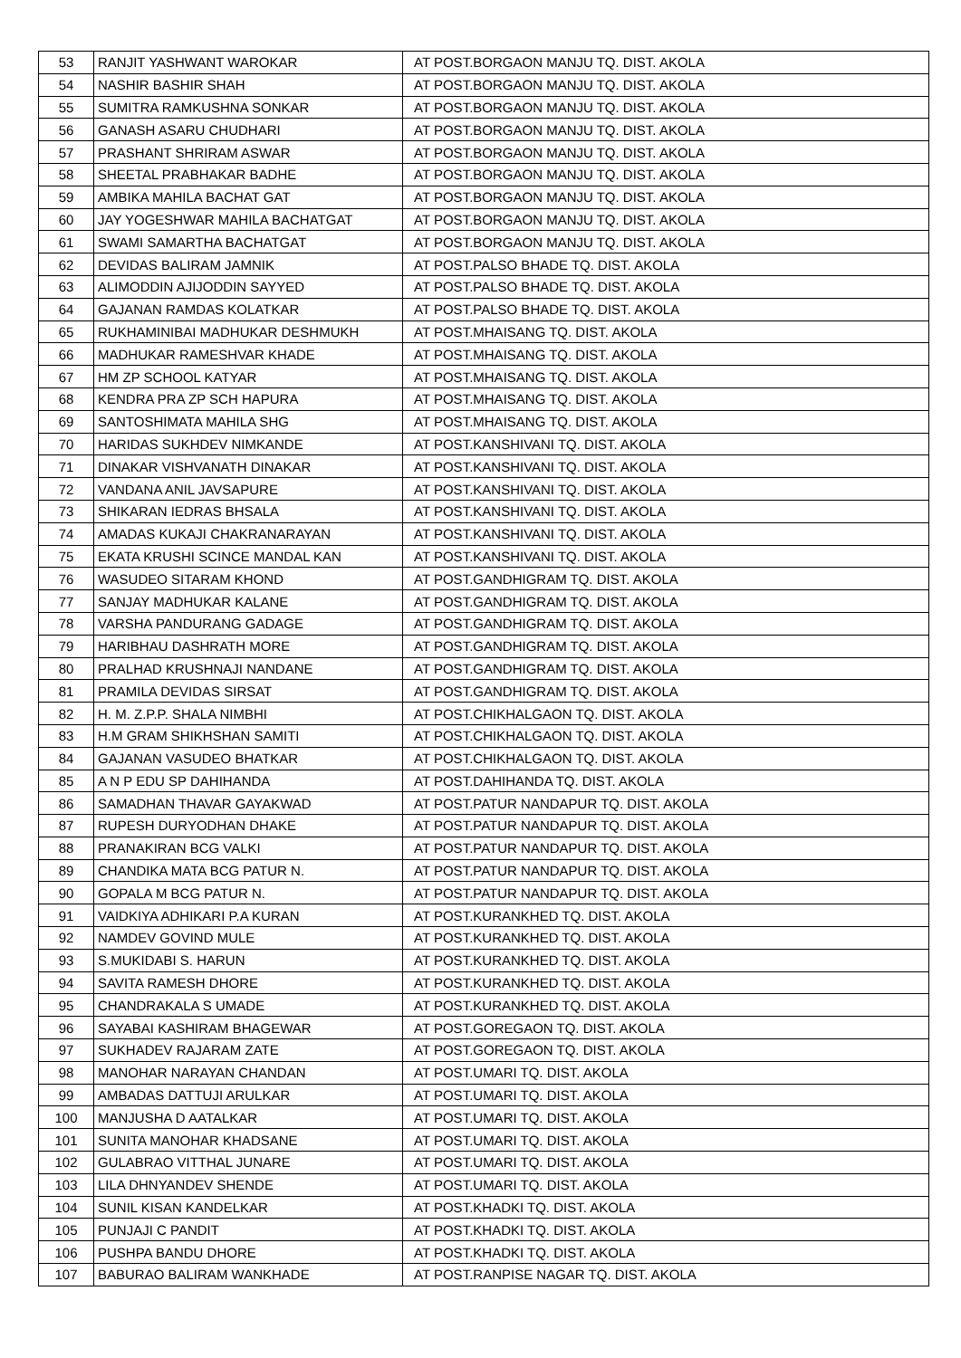| 53 | RANJIT YASHWANT WAROKAR | AT POST.BORGAON MANJU TQ. DIST. AKOLA |
| 54 | NASHIR BASHIR SHAH | AT POST.BORGAON MANJU TQ. DIST. AKOLA |
| 55 | SUMITRA RAMKUSHNA SONKAR | AT POST.BORGAON MANJU TQ. DIST. AKOLA |
| 56 | GANASH ASARU CHUDHARI | AT POST.BORGAON MANJU TQ. DIST. AKOLA |
| 57 | PRASHANT SHRIRAM ASWAR | AT POST.BORGAON MANJU TQ. DIST. AKOLA |
| 58 | SHEETAL PRABHAKAR BADHE | AT POST.BORGAON MANJU TQ. DIST. AKOLA |
| 59 | AMBIKA MAHILA BACHAT GAT | AT POST.BORGAON MANJU TQ. DIST. AKOLA |
| 60 | JAY YOGESHWAR MAHILA BACHATGAT | AT POST.BORGAON MANJU TQ. DIST. AKOLA |
| 61 | SWAMI SAMARTHA BACHATGAT | AT POST.BORGAON MANJU TQ. DIST. AKOLA |
| 62 | DEVIDAS BALIRAM JAMNIK | AT POST.PALSO BHADE TQ. DIST. AKOLA |
| 63 | ALIMODDIN AJIJODDIN SAYYED | AT POST.PALSO BHADE TQ. DIST. AKOLA |
| 64 | GAJANAN RAMDAS KOLATKAR | AT POST.PALSO BHADE TQ. DIST. AKOLA |
| 65 | RUKHAMINIBAI MADHUKAR DESHMUKH | AT POST.MHAISANG TQ. DIST. AKOLA |
| 66 | MADHUKAR RAMESHVAR KHADE | AT POST.MHAISANG TQ. DIST. AKOLA |
| 67 | HM ZP SCHOOL KATYAR | AT POST.MHAISANG TQ. DIST. AKOLA |
| 68 | KENDRA PRA ZP SCH HAPURA | AT POST.MHAISANG TQ. DIST. AKOLA |
| 69 | SANTOSHIMATA MAHILA SHG | AT POST.MHAISANG TQ. DIST. AKOLA |
| 70 | HARIDAS SUKHDEV NIMKANDE | AT POST.KANSHIVANI TQ. DIST. AKOLA |
| 71 | DINAKAR VISHVANATH DINAKAR | AT POST.KANSHIVANI TQ. DIST. AKOLA |
| 72 | VANDANA ANIL JAVSAPURE | AT POST.KANSHIVANI TQ. DIST. AKOLA |
| 73 | SHIKARAN IEDRAS BHSALA | AT POST.KANSHIVANI TQ. DIST. AKOLA |
| 74 | AMADAS KUKAJI CHAKRANARAYAN | AT POST.KANSHIVANI TQ. DIST. AKOLA |
| 75 | EKATA KRUSHI SCINCE MANDAL KAN | AT POST.KANSHIVANI TQ. DIST. AKOLA |
| 76 | WASUDEO SITARAM KHOND | AT POST.GANDHIGRAM TQ. DIST. AKOLA |
| 77 | SANJAY MADHUKAR KALANE | AT POST.GANDHIGRAM TQ. DIST. AKOLA |
| 78 | VARSHA PANDURANG GADAGE | AT POST.GANDHIGRAM TQ. DIST. AKOLA |
| 79 | HARIBHAU DASHRATH MORE | AT POST.GANDHIGRAM TQ. DIST. AKOLA |
| 80 | PRALHAD KRUSHNAJI NANDANE | AT POST.GANDHIGRAM TQ. DIST. AKOLA |
| 81 | PRAMILA DEVIDAS SIRSAT | AT POST.GANDHIGRAM TQ. DIST. AKOLA |
| 82 | H. M. Z.P.P. SHALA NIMBHI | AT POST.CHIKHALGAON TQ. DIST. AKOLA |
| 83 | H.M GRAM SHIKHSHAN SAMITI | AT POST.CHIKHALGAON TQ. DIST. AKOLA |
| 84 | GAJANAN VASUDEO BHATKAR | AT POST.CHIKHALGAON TQ. DIST. AKOLA |
| 85 | A N P EDU SP DAHIHANDA | AT POST.DAHIHANDA TQ. DIST. AKOLA |
| 86 | SAMADHAN THAVAR GAYAKWAD | AT POST.PATUR NANDAPUR TQ. DIST. AKOLA |
| 87 | RUPESH DURYODHAN DHAKE | AT POST.PATUR NANDAPUR TQ. DIST. AKOLA |
| 88 | PRANAKIRAN BCG VALKI | AT POST.PATUR NANDAPUR TQ. DIST. AKOLA |
| 89 | CHANDIKA MATA BCG PATUR N. | AT POST.PATUR NANDAPUR TQ. DIST. AKOLA |
| 90 | GOPALA M BCG PATUR N. | AT POST.PATUR NANDAPUR TQ. DIST. AKOLA |
| 91 | VAIDKIYA ADHIKARI P.A KURAN | AT POST.KURANKHED TQ. DIST. AKOLA |
| 92 | NAMDEV GOVIND MULE | AT POST.KURANKHED TQ. DIST. AKOLA |
| 93 | S.MUKIDABI S. HARUN | AT POST.KURANKHED TQ. DIST. AKOLA |
| 94 | SAVITA RAMESH DHORE | AT POST.KURANKHED TQ. DIST. AKOLA |
| 95 | CHANDRAKALA S UMADE | AT POST.KURANKHED TQ. DIST. AKOLA |
| 96 | SAYABAI KASHIRAM BHAGEWAR | AT POST.GOREGAON TQ. DIST. AKOLA |
| 97 | SUKHADEV RAJARAM ZATE | AT POST.GOREGAON TQ. DIST. AKOLA |
| 98 | MANOHAR NARAYAN CHANDAN | AT POST.UMARI TQ. DIST. AKOLA |
| 99 | AMBADAS DATTUJI ARULKAR | AT POST.UMARI TQ. DIST. AKOLA |
| 100 | MANJUSHA D AATALKAR | AT POST.UMARI TQ. DIST. AKOLA |
| 101 | SUNITA MANOHAR KHADSANE | AT POST.UMARI TQ. DIST. AKOLA |
| 102 | GULABRAO VITTHAL JUNARE | AT POST.UMARI TQ. DIST. AKOLA |
| 103 | LILA DHNYANDEV SHENDE | AT POST.UMARI TQ. DIST. AKOLA |
| 104 | SUNIL KISAN KANDELKAR | AT POST.KHADKI TQ. DIST. AKOLA |
| 105 | PUNJAJI C PANDIT | AT POST.KHADKI TQ. DIST. AKOLA |
| 106 | PUSHPA BANDU DHORE | AT POST.KHADKI TQ. DIST. AKOLA |
| 107 | BABURAO BALIRAM WANKHADE | AT POST.RANPISE NAGAR TQ. DIST. AKOLA |